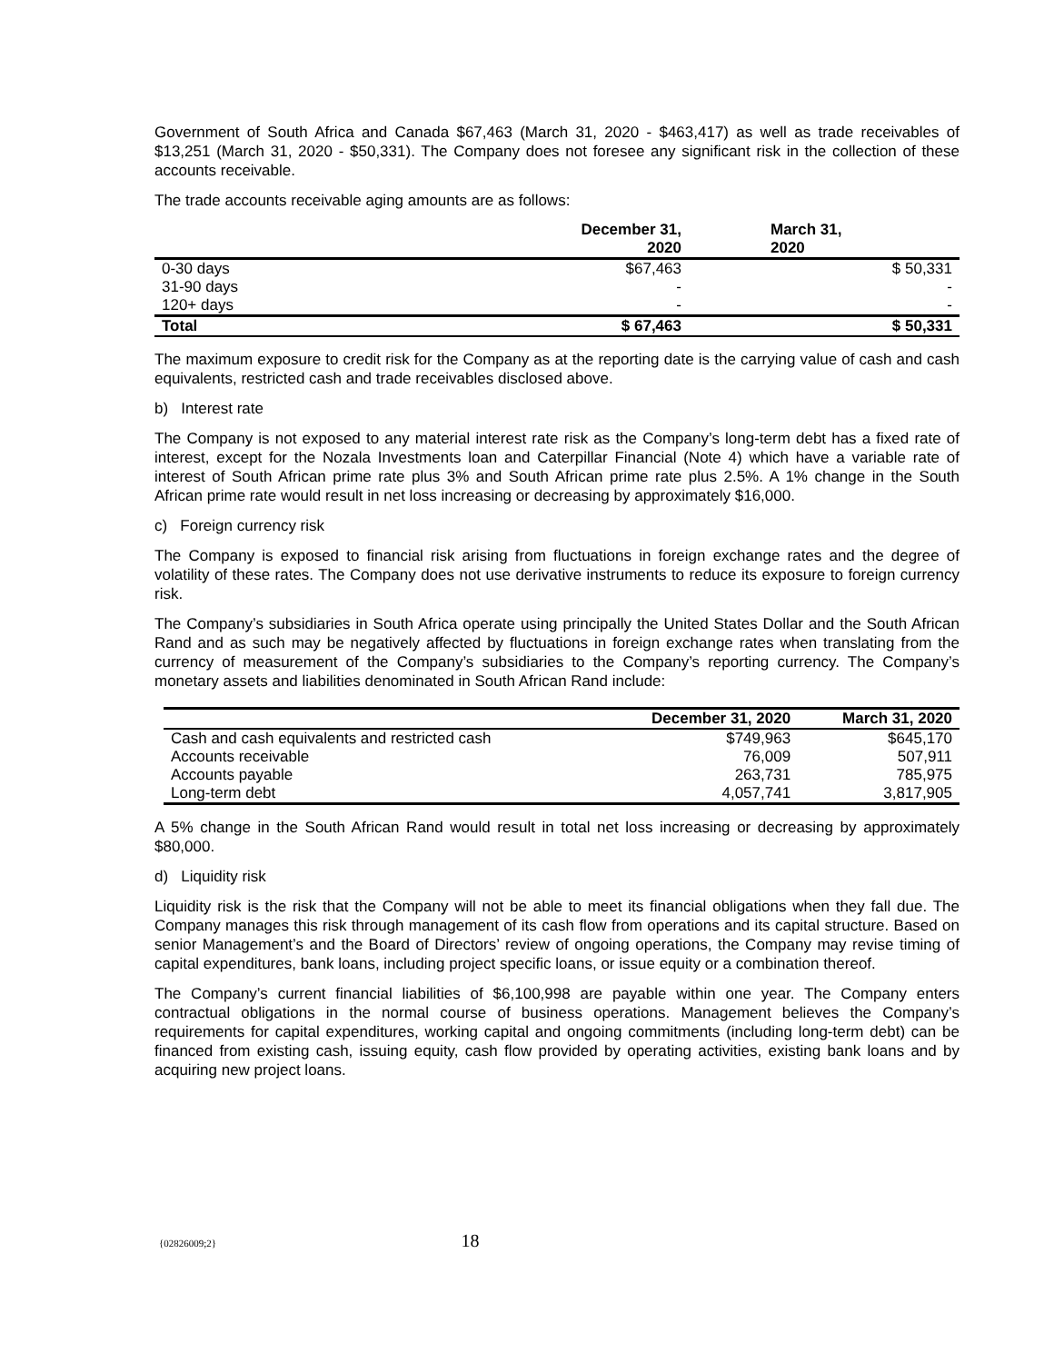Government of South Africa and Canada $67,463 (March 31, 2020 - $463,417) as well as trade receivables of $13,251 (March 31, 2020 - $50,331). The Company does not foresee any significant risk in the collection of these accounts receivable.
The trade accounts receivable aging amounts are as follows:
| | December 31, 2020 | March 31, 2020 |
| --- | --- | --- |
| 0-30 days | $67,463 | $ 50,331 |
| 31-90 days | - | - |
| 120+ days | - | - |
| Total | $ 67,463 | $ 50,331 |
The maximum exposure to credit risk for the Company as at the reporting date is the carrying value of cash and cash equivalents, restricted cash and trade receivables disclosed above.
b) Interest rate
The Company is not exposed to any material interest rate risk as the Company’s long-term debt has a fixed rate of interest, except for the Nozala Investments loan and Caterpillar Financial (Note 4) which have a variable rate of interest of South African prime rate plus 3% and South African prime rate plus 2.5%. A 1% change in the South African prime rate would result in net loss increasing or decreasing by approximately $16,000.
c) Foreign currency risk
The Company is exposed to financial risk arising from fluctuations in foreign exchange rates and the degree of volatility of these rates. The Company does not use derivative instruments to reduce its exposure to foreign currency risk.
The Company’s subsidiaries in South Africa operate using principally the United States Dollar and the South African Rand and as such may be negatively affected by fluctuations in foreign exchange rates when translating from the currency of measurement of the Company’s subsidiaries to the Company’s reporting currency. The Company’s monetary assets and liabilities denominated in South African Rand include:
| | December 31, 2020 | March 31, 2020 |
| --- | --- | --- |
| Cash and cash equivalents and restricted cash | $749,963 | $645,170 |
| Accounts receivable | 76,009 | 507,911 |
| Accounts payable | 263,731 | 785,975 |
| Long-term debt | 4,057,741 | 3,817,905 |
A 5% change in the South African Rand would result in total net loss increasing or decreasing by approximately $80,000.
d) Liquidity risk
Liquidity risk is the risk that the Company will not be able to meet its financial obligations when they fall due. The Company manages this risk through management of its cash flow from operations and its capital structure. Based on senior Management’s and the Board of Directors’ review of ongoing operations, the Company may revise timing of capital expenditures, bank loans, including project specific loans, or issue equity or a combination thereof.
The Company’s current financial liabilities of $6,100,998 are payable within one year. The Company enters contractual obligations in the normal course of business operations. Management believes the Company’s requirements for capital expenditures, working capital and ongoing commitments (including long-term debt) can be financed from existing cash, issuing equity, cash flow provided by operating activities, existing bank loans and by acquiring new project loans.
{02826009;2} 18